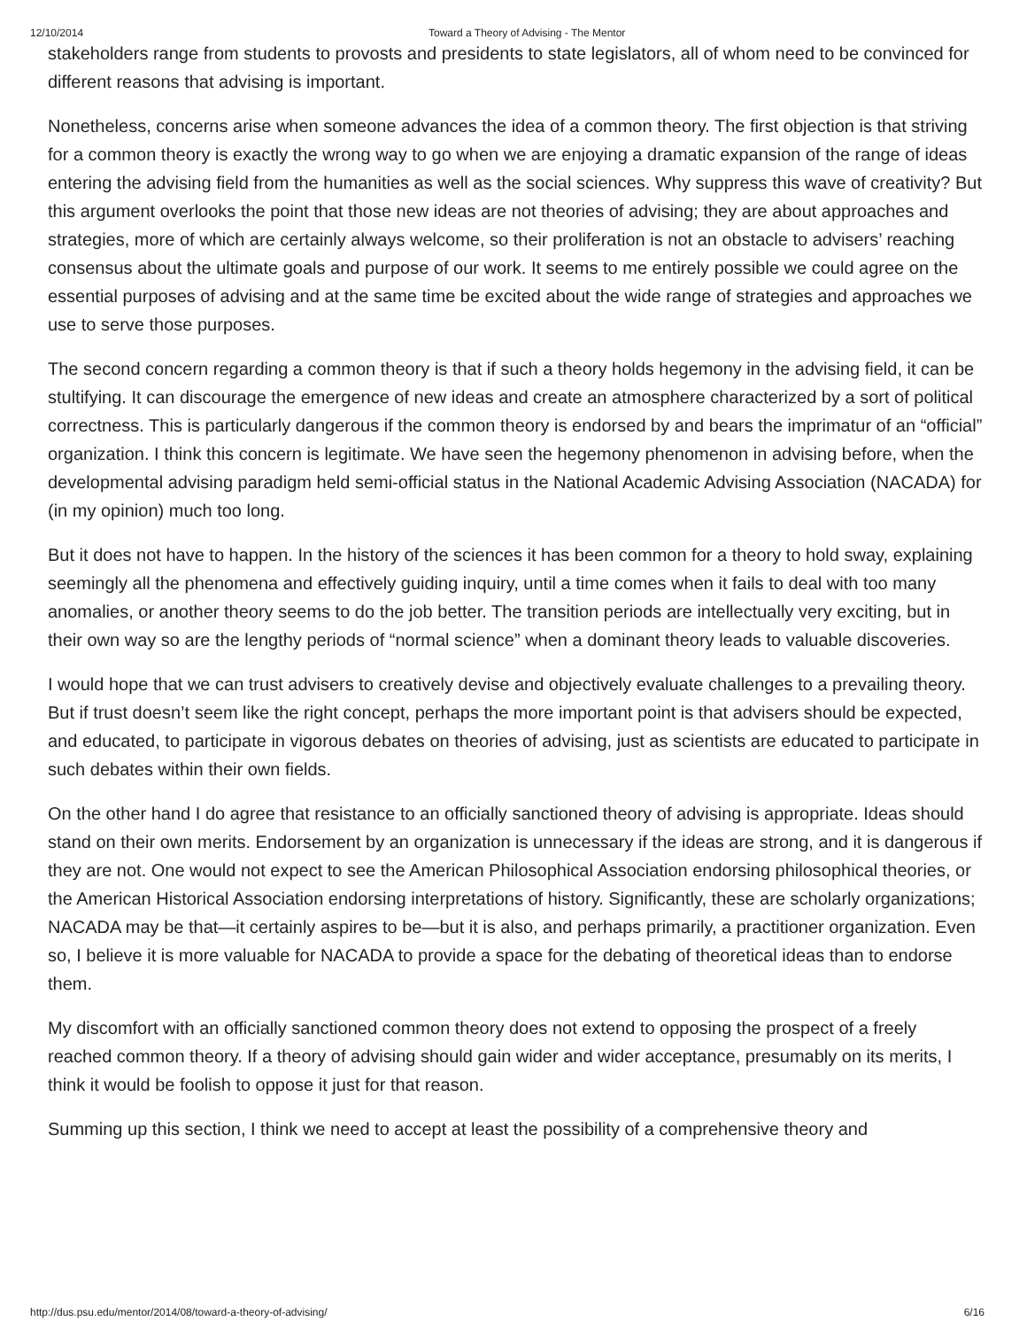12/10/2014 Toward a Theory of Advising - The Mentor
stakeholders range from students to provosts and presidents to state legislators, all of whom need to be convinced for different reasons that advising is important.
Nonetheless, concerns arise when someone advances the idea of a common theory. The first objection is that striving for a common theory is exactly the wrong way to go when we are enjoying a dramatic expansion of the range of ideas entering the advising field from the humanities as well as the social sciences. Why suppress this wave of creativity? But this argument overlooks the point that those new ideas are not theories of advising; they are about approaches and strategies, more of which are certainly always welcome, so their proliferation is not an obstacle to advisers’ reaching consensus about the ultimate goals and purpose of our work. It seems to me entirely possible we could agree on the essential purposes of advising and at the same time be excited about the wide range of strategies and approaches we use to serve those purposes.
The second concern regarding a common theory is that if such a theory holds hegemony in the advising field, it can be stultifying. It can discourage the emergence of new ideas and create an atmosphere characterized by a sort of political correctness. This is particularly dangerous if the common theory is endorsed by and bears the imprimatur of an “official” organization. I think this concern is legitimate. We have seen the hegemony phenomenon in advising before, when the developmental advising paradigm held semi-official status in the National Academic Advising Association (NACADA) for (in my opinion) much too long.
But it does not have to happen. In the history of the sciences it has been common for a theory to hold sway, explaining seemingly all the phenomena and effectively guiding inquiry, until a time comes when it fails to deal with too many anomalies, or another theory seems to do the job better. The transition periods are intellectually very exciting, but in their own way so are the lengthy periods of “normal science” when a dominant theory leads to valuable discoveries.
I would hope that we can trust advisers to creatively devise and objectively evaluate challenges to a prevailing theory. But if trust doesn’t seem like the right concept, perhaps the more important point is that advisers should be expected, and educated, to participate in vigorous debates on theories of advising, just as scientists are educated to participate in such debates within their own fields.
On the other hand I do agree that resistance to an officially sanctioned theory of advising is appropriate. Ideas should stand on their own merits. Endorsement by an organization is unnecessary if the ideas are strong, and it is dangerous if they are not. One would not expect to see the American Philosophical Association endorsing philosophical theories, or the American Historical Association endorsing interpretations of history. Significantly, these are scholarly organizations; NACADA may be that—it certainly aspires to be—but it is also, and perhaps primarily, a practitioner organization. Even so, I believe it is more valuable for NACADA to provide a space for the debating of theoretical ideas than to endorse them.
My discomfort with an officially sanctioned common theory does not extend to opposing the prospect of a freely reached common theory. If a theory of advising should gain wider and wider acceptance, presumably on its merits, I think it would be foolish to oppose it just for that reason.
Summing up this section, I think we need to accept at least the possibility of a comprehensive theory and
http://dus.psu.edu/mentor/2014/08/toward-a-theory-of-advising/ 6/16